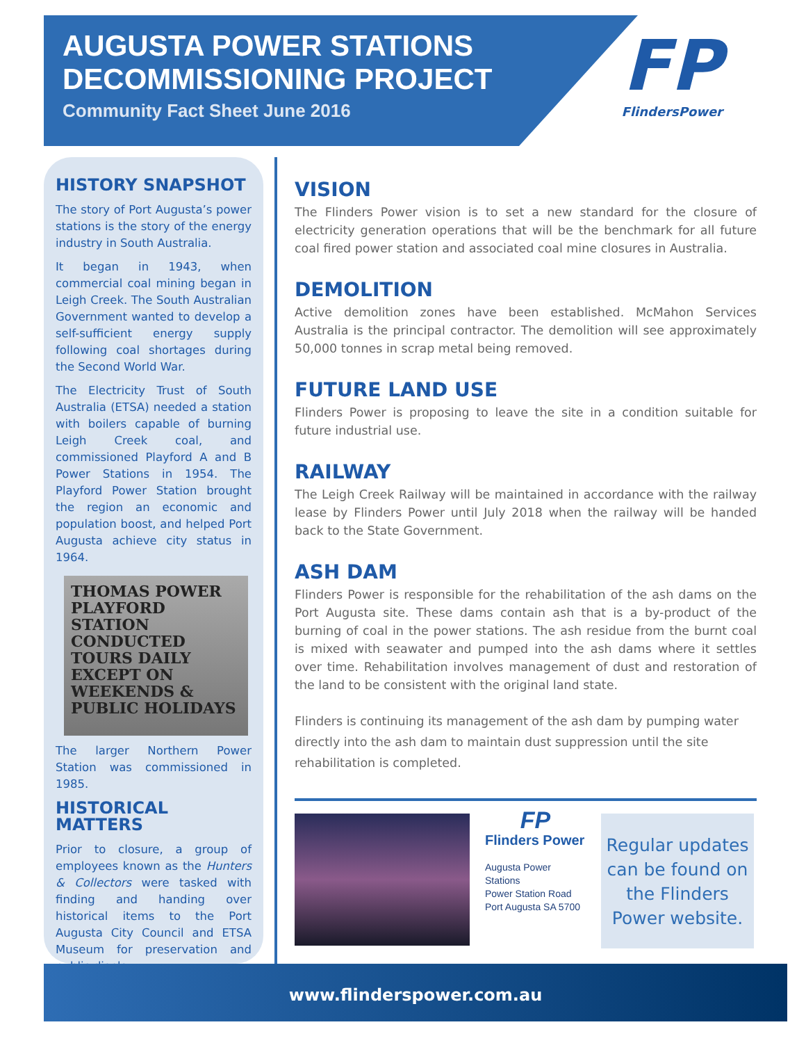AUGUSTA POWER STATIONS
DECOMMISSIONING PROJECT
Community Fact Sheet June 2016
FP
FlindersPower
HISTORY SNAPSHOT
The story of Port Augusta’s power stations is the story of the energy industry in South Australia.
It began in 1943, when commercial coal mining began in Leigh Creek. The South Australian Government wanted to develop a self-sufficient energy supply following coal shortages during the Second World War.
The Electricity Trust of South Australia (ETSA) needed a station with boilers capable of burning Leigh Creek coal, and commissioned Playford A and B Power Stations in 1954. The Playford Power Station brought the region an economic and population boost, and helped Port Augusta achieve city status in 1964.
THOMAS POWER PLAYFORD STATION
CONDUCTED TOURS DAILY
EXCEPT ON WEEKENDS & PUBLIC HOLIDAYS
The larger Northern Power Station was commissioned in 1985.
HISTORICAL MATTERS
Prior to closure, a group of employees known as the Hunters & Collectors were tasked with finding and handing over historical items to the Port Augusta City Council and ETSA Museum for preservation and public display.
VISION
The Flinders Power vision is to set a new standard for the closure of electricity generation operations that will be the benchmark for all future coal fired power station and associated coal mine closures in Australia.
DEMOLITION
Active demolition zones have been established. McMahon Services Australia is the principal contractor. The demolition will see approximately 50,000 tonnes in scrap metal being removed.
FUTURE LAND USE
Flinders Power is proposing to leave the site in a condition suitable for future industrial use.
RAILWAY
The Leigh Creek Railway will be maintained in accordance with the railway lease by Flinders Power until July 2018 when the railway will be handed back to the State Government.
ASH DAM
Flinders Power is responsible for the rehabilitation of the ash dams on the Port Augusta site. These dams contain ash that is a by-product of the burning of coal in the power stations. The ash residue from the burnt coal is mixed with seawater and pumped into the ash dams where it settles over time. Rehabilitation involves management of dust and restoration of the land to be consistent with the original land state.
Flinders is continuing its management of the ash dam by pumping water directly into the ash dam to maintain dust suppression until the site rehabilitation is completed.
FP
Flinders Power
Augusta Power Stations
Power Station Road
Port Augusta SA 5700
Regular updates can be found on the Flinders Power website.
www.flinderspower.com.au